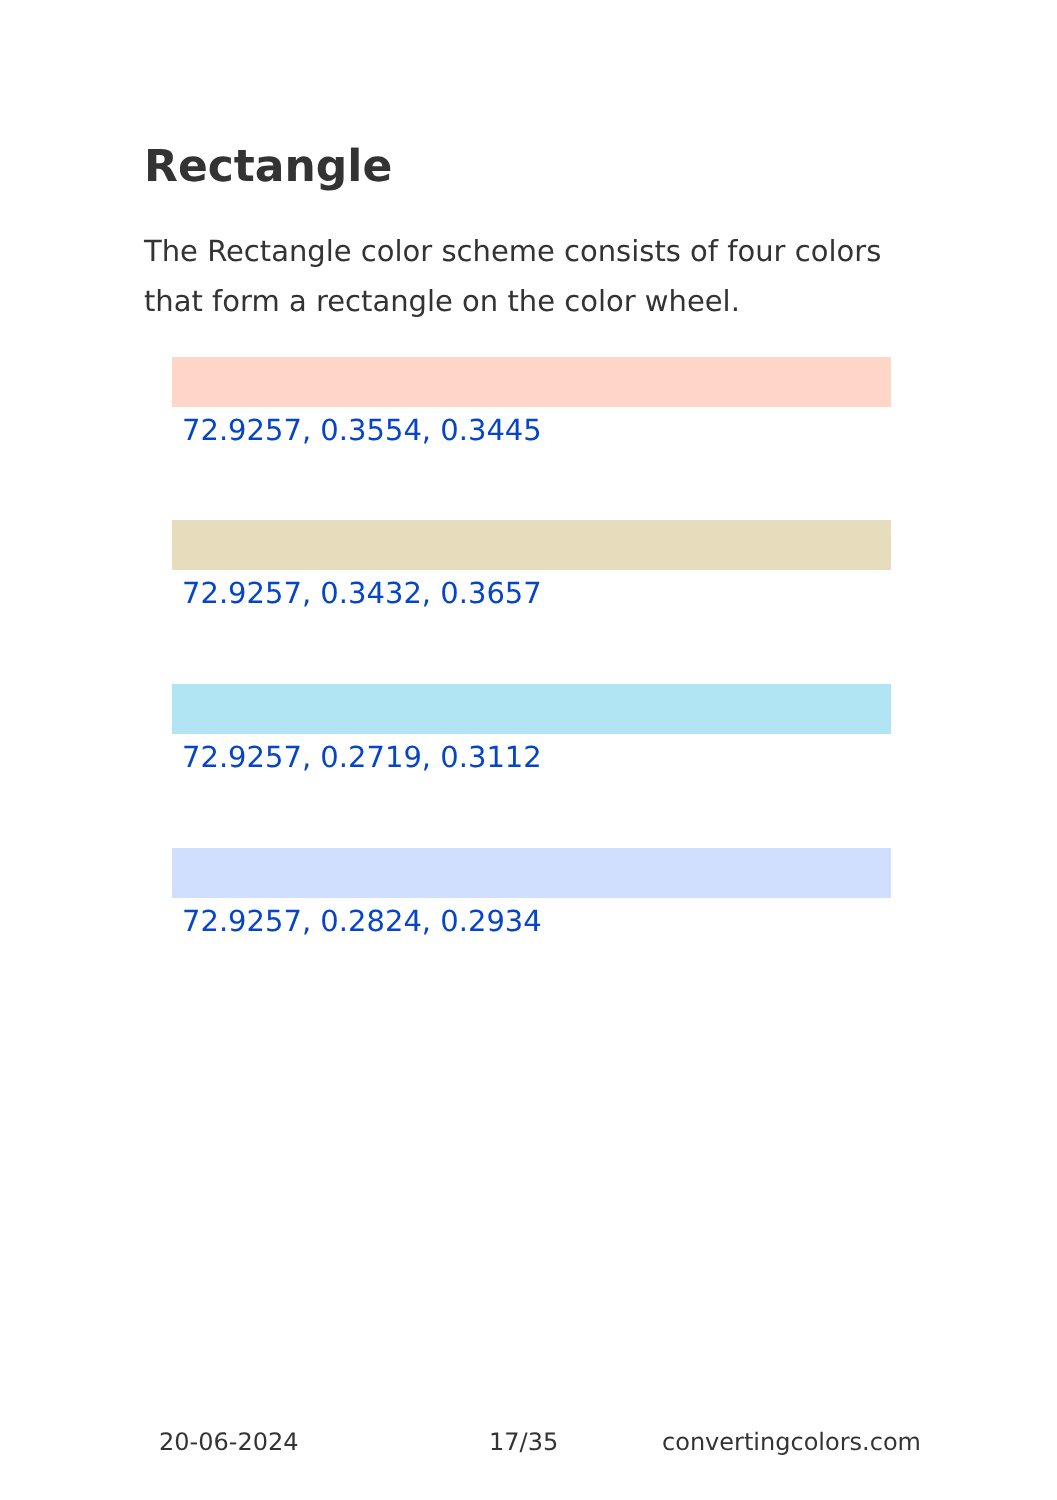Rectangle
The Rectangle color scheme consists of four colors that form a rectangle on the color wheel.
72.9257, 0.3554, 0.3445
72.9257, 0.3432, 0.3657
72.9257, 0.2719, 0.3112
72.9257, 0.2824, 0.2934
20-06-2024 17/35 convertingcolors.com